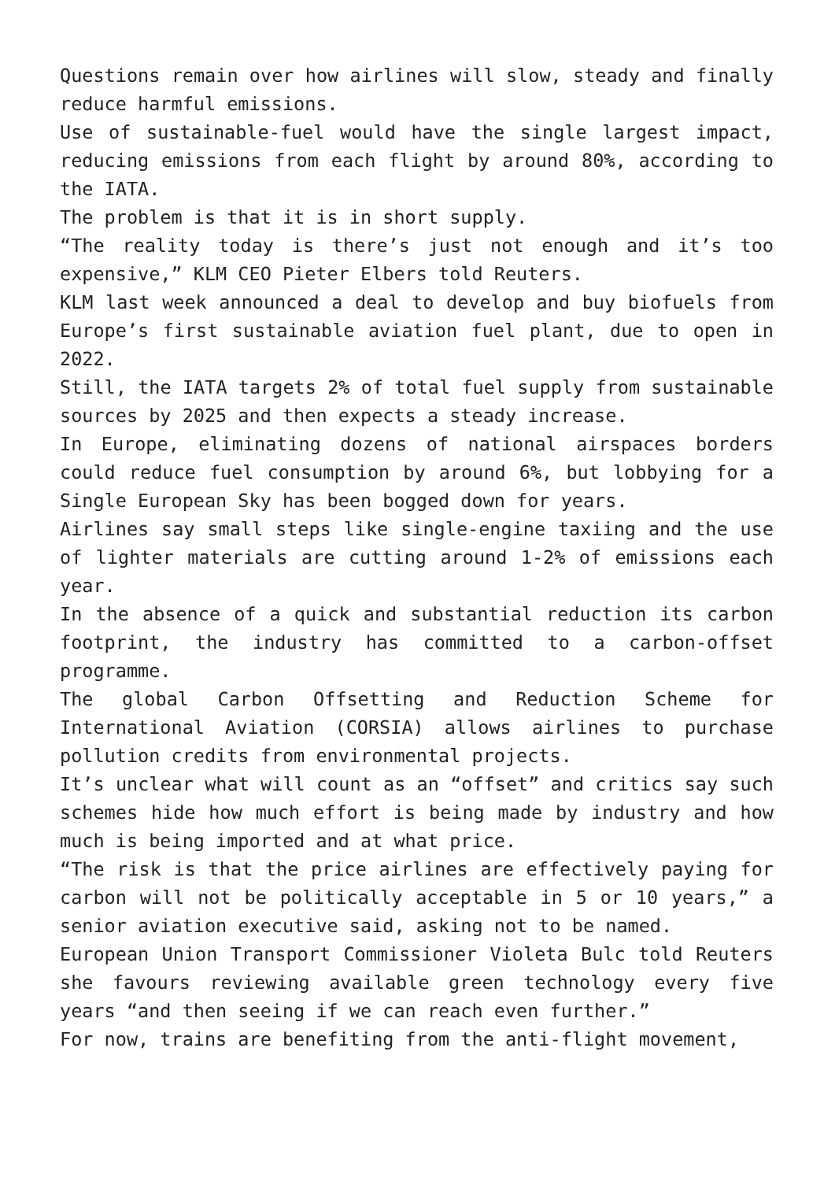Questions remain over how airlines will slow, steady and finally reduce harmful emissions.
Use of sustainable-fuel would have the single largest impact, reducing emissions from each flight by around 80%, according to the IATA.
The problem is that it is in short supply.
“The reality today is there’s just not enough and it’s too expensive,” KLM CEO Pieter Elbers told Reuters.
KLM last week announced a deal to develop and buy biofuels from Europe’s first sustainable aviation fuel plant, due to open in 2022.
Still, the IATA targets 2% of total fuel supply from sustainable sources by 2025 and then expects a steady increase.
In Europe, eliminating dozens of national airspaces borders could reduce fuel consumption by around 6%, but lobbying for a Single European Sky has been bogged down for years.
Airlines say small steps like single-engine taxiing and the use of lighter materials are cutting around 1-2% of emissions each year.
In the absence of a quick and substantial reduction its carbon footprint, the industry has committed to a carbon-offset programme.
The global Carbon Offsetting and Reduction Scheme for International Aviation (CORSIA) allows airlines to purchase pollution credits from environmental projects.
It’s unclear what will count as an “offset” and critics say such schemes hide how much effort is being made by industry and how much is being imported and at what price.
“The risk is that the price airlines are effectively paying for carbon will not be politically acceptable in 5 or 10 years,” a senior aviation executive said, asking not to be named.
European Union Transport Commissioner Violeta Bulc told Reuters she favours reviewing available green technology every five years “and then seeing if we can reach even further.”
For now, trains are benefiting from the anti-flight movement,